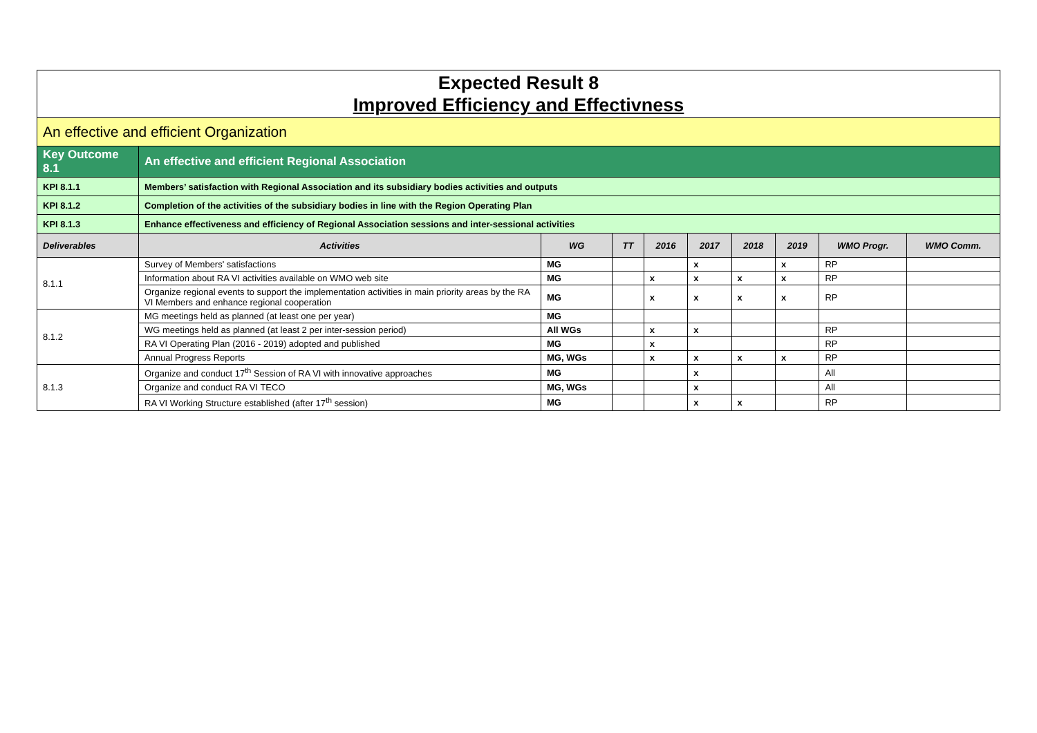| Expected Result 8 Improved Efficiency and Effectivness | | | | | | | | | |
| An effective and efficient Organization | | | | | | | | | |
| Key Outcome 8.1 | An effective and efficient Regional Association | | | | | | | | |
| KPI 8.1.1 | Members’ satisfaction with Regional Association and its subsidiary bodies activities and outputs | | | | | | | | |
| KPI 8.1.2 | Completion of the activities of the subsidiary bodies in line with the Region Operating Plan | | | | | | | | |
| KPI 8.1.3 | Enhance effectiveness and efficiency of Regional Association sessions and inter-sessional activities | | | | | | | | |
| Deliverables | Activities | WG | TT | 2016 | 2017 | 2018 | 2019 | WMO Progr. | WMO Comm. |
| 8.1.1 | Survey of Members' satisfactions | MG | | | x | | x | RP | |
| | Information about RA VI activities available on WMO web site | MG | | x | x | x | x | RP | |
| | Organize regional events to support the implementation activities in main priority areas by the RA VI Members and enhance regional cooperation | MG | | x | x | x | x | RP | |
| 8.1.2 | MG meetings held as planned (at least one per year) | MG | | | | | | | |
| | WG meetings held as planned (at least 2 per inter-session period) | All WGs | | x | x | | | RP | |
| | RA VI Operating Plan (2016 - 2019) adopted and published | MG | | x | | | | RP | |
| | Annual Progress Reports | MG, WGs | | x | x | x | x | RP | |
| 8.1.3 | Organize and conduct 17<sup>th</sup> Session of RA VI with innovative approaches | MG | | | x | | | All | |
| | Organize and conduct RA VI TECO | MG, WGs | | | x | | | All | |
| | RA VI Working Structure established (after 17<sup>th</sup> session) | MG | | | x | x | | RP | |